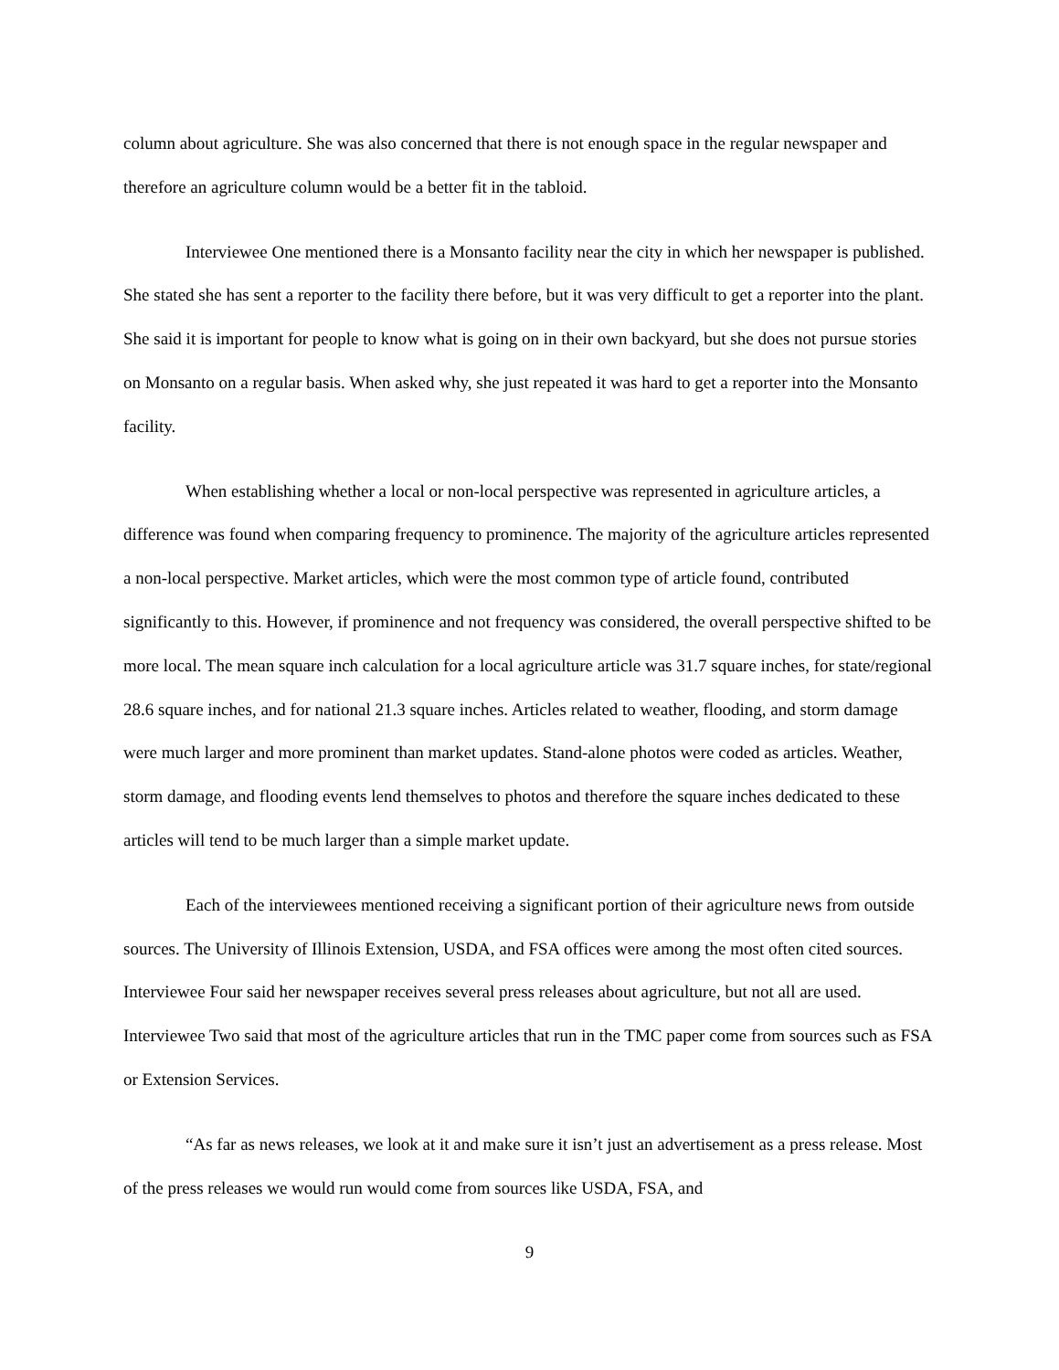column about agriculture. She was also concerned that there is not enough space in the regular newspaper and therefore an agriculture column would be a better fit in the tabloid.
Interviewee One mentioned there is a Monsanto facility near the city in which her newspaper is published. She stated she has sent a reporter to the facility there before, but it was very difficult to get a reporter into the plant. She said it is important for people to know what is going on in their own backyard, but she does not pursue stories on Monsanto on a regular basis. When asked why, she just repeated it was hard to get a reporter into the Monsanto facility.
When establishing whether a local or non-local perspective was represented in agriculture articles, a difference was found when comparing frequency to prominence. The majority of the agriculture articles represented a non-local perspective. Market articles, which were the most common type of article found, contributed significantly to this. However, if prominence and not frequency was considered, the overall perspective shifted to be more local. The mean square inch calculation for a local agriculture article was 31.7 square inches, for state/regional 28.6 square inches, and for national 21.3 square inches. Articles related to weather, flooding, and storm damage were much larger and more prominent than market updates. Stand-alone photos were coded as articles. Weather, storm damage, and flooding events lend themselves to photos and therefore the square inches dedicated to these articles will tend to be much larger than a simple market update.
Each of the interviewees mentioned receiving a significant portion of their agriculture news from outside sources. The University of Illinois Extension, USDA, and FSA offices were among the most often cited sources. Interviewee Four said her newspaper receives several press releases about agriculture, but not all are used. Interviewee Two said that most of the agriculture articles that run in the TMC paper come from sources such as FSA or Extension Services.
“As far as news releases, we look at it and make sure it isn’t just an advertisement as a press release. Most of the press releases we would run would come from sources like USDA, FSA, and
9